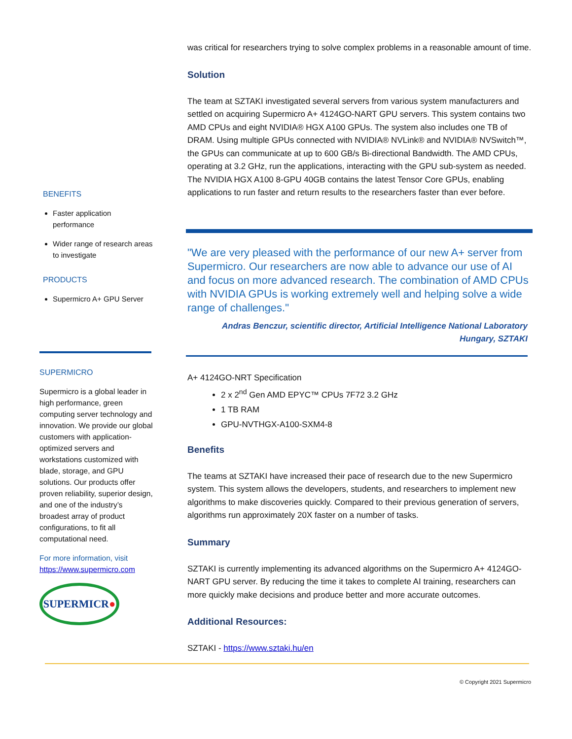BENEFITS
Faster application performance
Wider range of research areas to investigate
PRODUCTS
Supermicro A+ GPU Server
SUPERMICRO
Supermicro is a global leader in high performance, green computing server technology and innovation. We provide our global customers with application-optimized servers and workstations customized with blade, storage, and GPU solutions. Our products offer proven reliability, superior design, and one of the industry’s broadest array of product configurations, to fit all computational need.
For more information, visit
https://www.supermicro.com
SUPERMICR ●
was critical for researchers trying to solve complex problems in a reasonable amount of time.
Solution
The team at SZTAKI investigated several servers from various system manufacturers and settled on acquiring Supermicro A+ 4124GO-NART GPU servers. This system contains two AMD CPUs and eight NVIDIA® HGX A100 GPUs. The system also includes one TB of DRAM. Using multiple GPUs connected with NVIDIA® NVLink® and NVIDIA® NVSwitch™, the GPUs can communicate at up to 600 GB/s Bi-directional Bandwidth. The AMD CPUs, operating at 3.2 GHz, run the applications, interacting with the GPU sub-system as needed. The NVIDIA HGX A100 8-GPU 40GB contains the latest Tensor Core GPUs, enabling applications to run faster and return results to the researchers faster than ever before.
"We are very pleased with the performance of our new A+ server from Supermicro. Our researchers are now able to advance our use of AI and focus on more advanced research. The combination of AMD CPUs with NVIDIA GPUs is working extremely well and helping solve a wide range of challenges."
Andras Benczur, scientific director, Artificial Intelligence National Laboratory Hungary, SZTAKI
A+ 4124GO-NRT Specification
2 x 2<sup>nd</sup> Gen AMD EPYC™ CPUs 7F72 3.2 GHz
1 TB RAM
GPU-NVTHGX-A100-SXM4-8
Benefits
The teams at SZTAKI have increased their pace of research due to the new Supermicro system. This system allows the developers, students, and researchers to implement new algorithms to make discoveries quickly. Compared to their previous generation of servers, algorithms run approximately 20X faster on a number of tasks.
Summary
SZTAKI is currently implementing its advanced algorithms on the Supermicro A+ 4124GO-NART GPU server. By reducing the time it takes to complete AI training, researchers can more quickly make decisions and produce better and more accurate outcomes.
Additional Resources:
SZTAKI - https://www.sztaki.hu/en
© Copyright 2021 Supermicro